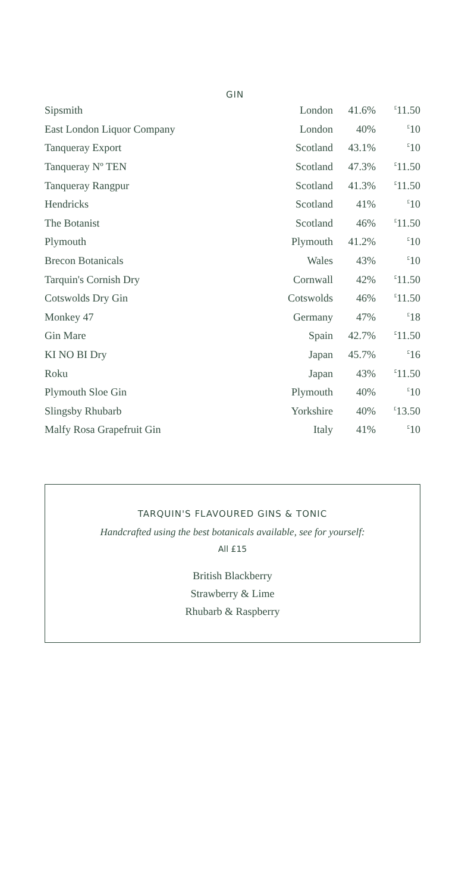GIN
| Sipsmith | London | 41.6% | <sup>£</sup>11.50 |
| East London Liquor Company | London | 40% | <sup>£</sup>10 |
| Tanqueray Export | Scotland | 43.1% | <sup>£</sup>10 |
| Tanqueray Nº TEN | Scotland | 47.3% | <sup>£</sup>11.50 |
| Tanqueray Rangpur | Scotland | 41.3% | <sup>£</sup>11.50 |
| Hendricks | Scotland | 41% | <sup>£</sup>10 |
| The Botanist | Scotland | 46% | <sup>£</sup>11.50 |
| Plymouth | Plymouth | 41.2% | <sup>£</sup>10 |
| Brecon Botanicals | Wales | 43% | <sup>£</sup>10 |
| Tarquin's Cornish Dry | Cornwall | 42% | <sup>£</sup>11.50 |
| Cotswolds Dry Gin | Cotswolds | 46% | <sup>£</sup>11.50 |
| Monkey 47 | Germany | 47% | <sup>£</sup>18 |
| Gin Mare | Spain | 42.7% | <sup>£</sup>11.50 |
| KI NO BI Dry | Japan | 45.7% | <sup>£</sup>16 |
| Roku | Japan | 43% | <sup>£</sup>11.50 |
| Plymouth Sloe Gin | Plymouth | 40% | <sup>£</sup>10 |
| Slingsby Rhubarb | Yorkshire | 40% | <sup>£</sup>13.50 |
| Malfy Rosa Grapefruit Gin | Italy | 41% | <sup>£</sup>10 |
TARQUIN'S FLAVOURED GINS & TONIC
Handcrafted using the best botanicals available, see for yourself:
All £15
British Blackberry
Strawberry & Lime
Rhubarb & Raspberry